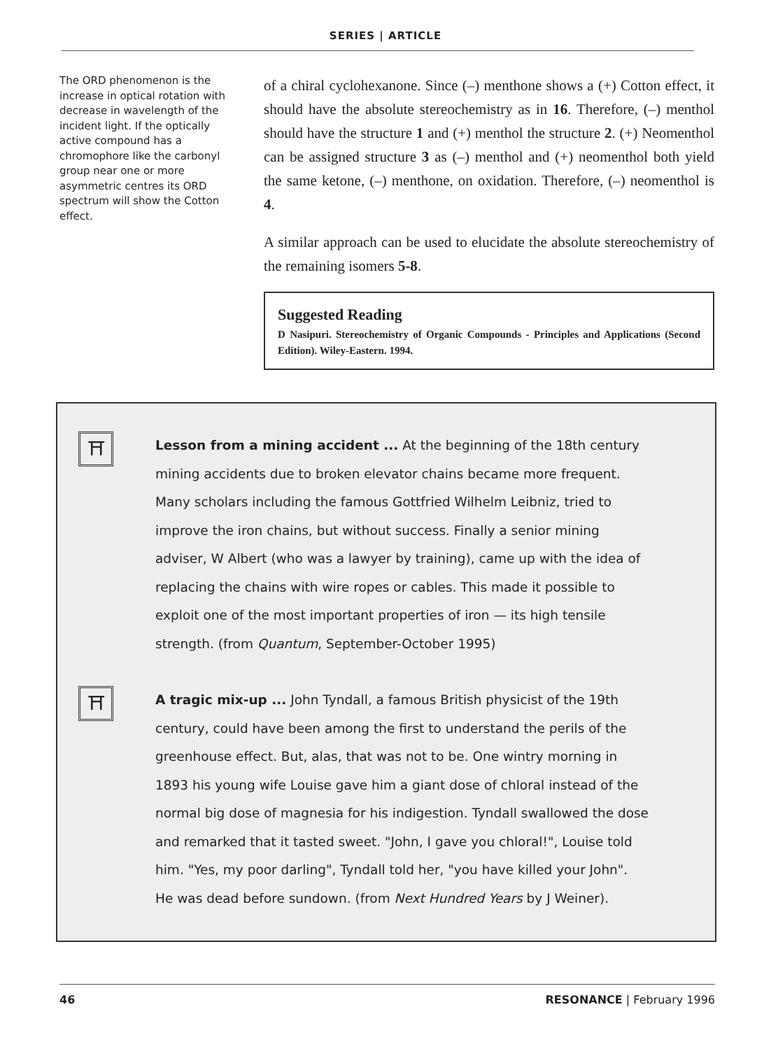SERIES | ARTICLE
The ORD phenomenon is the increase in optical rotation with decrease in wavelength of the incident light. If the optically active compound has a chromophore like the carbonyl group near one or more asymmetric centres its ORD spectrum will show the Cotton effect.
of a chiral cyclohexanone. Since (–) menthone shows a (+) Cotton effect, it should have the absolute stereochemistry as in 16. Therefore, (–) menthol should have the structure 1 and (+) menthol the structure 2. (+) Neomenthol can be assigned structure 3 as (–) menthol and (+) neomenthol both yield the same ketone, (–) menthone, on oxidation. Therefore, (–) neomenthol is 4.
A similar approach can be used to elucidate the absolute stereochemistry of the remaining isomers 5-8.
Suggested Reading
D Nasipuri. Stereochemistry of Organic Compounds - Principles and Applications (Second Edition). Wiley-Eastern. 1994.
⛩
Lesson from a mining accident ... At the beginning of the 18th century mining accidents due to broken elevator chains became more frequent. Many scholars including the famous Gottfried Wilhelm Leibniz, tried to improve the iron chains, but without success. Finally a senior mining adviser, W Albert (who was a lawyer by training), came up with the idea of replacing the chains with wire ropes or cables. This made it possible to exploit one of the most important properties of iron — its high tensile strength. (from Quantum, September-October 1995)
⛩
A tragic mix-up ... John Tyndall, a famous British physicist of the 19th century, could have been among the first to understand the perils of the greenhouse effect. But, alas, that was not to be. One wintry morning in 1893 his young wife Louise gave him a giant dose of chloral instead of the normal big dose of magnesia for his indigestion. Tyndall swallowed the dose and remarked that it tasted sweet. "John, I gave you chloral!", Louise told him. "Yes, my poor darling", Tyndall told her, "you have killed your John". He was dead before sundown. (from Next Hundred Years by J Weiner).
46 RESONANCE | February 1996